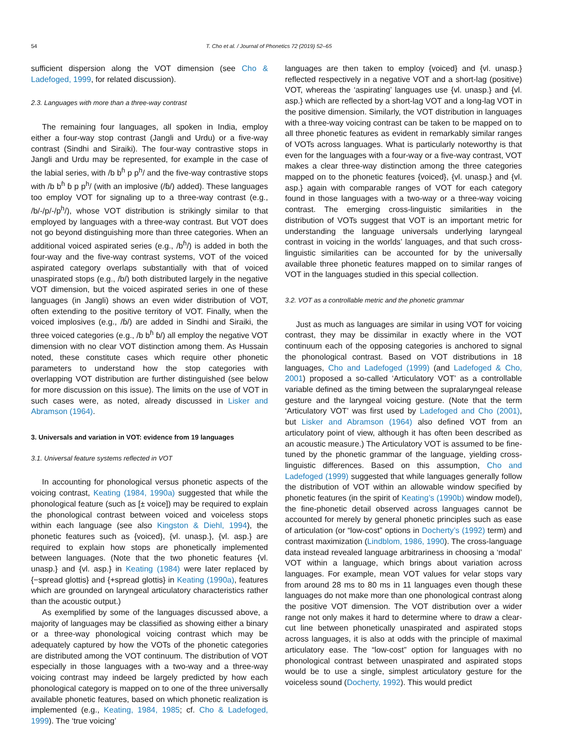54 T. Cho et al. / Journal of Phonetics 72 (2019) 52–65
sufficient dispersion along the VOT dimension (see Cho & Ladefoged, 1999, for related discussion).
2.3. Languages with more than a three-way contrast
The remaining four languages, all spoken in India, employ either a four-way stop contrast (Jangli and Urdu) or a five-way contrast (Sindhi and Siraiki). The four-way contrastive stops in Jangli and Urdu may be represented, for example in the case of the labial series, with /b b<sup>ɦ</sup> p p<sup>h</sup>/ and the five-way contrastive stops with /b b<sup>ɦ</sup> ɓ p p<sup>h</sup>/ (with an implosive (/ɓ/) added). These languages too employ VOT for signaling up to a three-way contrast (e.g., /b/-/p/-/p<sup>h</sup>/), whose VOT distribution is strikingly similar to that employed by languages with a three-way contrast. But VOT does not go beyond distinguishing more than three categories. When an additional voiced aspirated series (e.g., /b<sup>ɦ</sup>/) is added in both the four-way and the five-way contrast systems, VOT of the voiced aspirated category overlaps substantially with that of voiced unaspirated stops (e.g., /b/) both distributed largely in the negative VOT dimension, but the voiced aspirated series in one of these languages (in Jangli) shows an even wider distribution of VOT, often extending to the positive territory of VOT. Finally, when the voiced implosives (e.g., /ɓ/) are added in Sindhi and Siraiki, the three voiced categories (e.g., /b b<sup>ɦ</sup> ɓ/) all employ the negative VOT dimension with no clear VOT distinction among them. As Hussain noted, these constitute cases which require other phonetic parameters to understand how the stop categories with overlapping VOT distribution are further distinguished (see below for more discussion on this issue). The limits on the use of VOT in such cases were, as noted, already discussed in Lisker and Abramson (1964).
3. Universals and variation in VOT: evidence from 19 languages
3.1. Universal feature systems reflected in VOT
In accounting for phonological versus phonetic aspects of the voicing contrast, Keating (1984, 1990a) suggested that while the phonological feature (such as [± voice]) may be required to explain the phonological contrast between voiced and voiceless stops within each language (see also Kingston & Diehl, 1994), the phonetic features such as {voiced}, {vl. unasp.}, {vl. asp.} are required to explain how stops are phonetically implemented between languages. (Note that the two phonetic features {vl. unasp.} and {vl. asp.} in Keating (1984) were later replaced by {−spread glottis} and {+spread glottis} in Keating (1990a), features which are grounded on laryngeal articulatory characteristics rather than the acoustic output.)
As exemplified by some of the languages discussed above, a majority of languages may be classified as showing either a binary or a three-way phonological voicing contrast which may be adequately captured by how the VOTs of the phonetic categories are distributed among the VOT continuum. The distribution of VOT especially in those languages with a two-way and a three-way voicing contrast may indeed be largely predicted by how each phonological category is mapped on to one of the three universally available phonetic features, based on which phonetic realization is implemented (e.g., Keating, 1984, 1985; cf. Cho & Ladefoged, 1999). The ‘true voicing’
languages are then taken to employ {voiced} and {vl. unasp.} reflected respectively in a negative VOT and a short-lag (positive) VOT, whereas the ‘aspirating’ languages use {vl. unasp.} and {vl. asp.} which are reflected by a short-lag VOT and a long-lag VOT in the positive dimension. Similarly, the VOT distribution in languages with a three-way voicing contrast can be taken to be mapped on to all three phonetic features as evident in remarkably similar ranges of VOTs across languages. What is particularly noteworthy is that even for the languages with a four-way or a five-way contrast, VOT makes a clear three-way distinction among the three categories mapped on to the phonetic features {voiced}, {vl. unasp.} and {vl. asp.} again with comparable ranges of VOT for each category found in those languages with a two-way or a three-way voicing contrast. The emerging cross-linguistic similarities in the distribution of VOTs suggest that VOT is an important metric for understanding the language universals underlying laryngeal contrast in voicing in the worlds’ languages, and that such cross-linguistic similarities can be accounted for by the universally available three phonetic features mapped on to similar ranges of VOT in the languages studied in this special collection.
3.2. VOT as a controllable metric and the phonetic grammar
Just as much as languages are similar in using VOT for voicing contrast, they may be dissimilar in exactly where in the VOT continuum each of the opposing categories is anchored to signal the phonological contrast. Based on VOT distributions in 18 languages, Cho and Ladefoged (1999) (and Ladefoged & Cho, 2001) proposed a so-called ‘Articulatory VOT’ as a controllable variable defined as the timing between the supralaryngeal release gesture and the laryngeal voicing gesture. (Note that the term ‘Articulatory VOT’ was first used by Ladefoged and Cho (2001), but Lisker and Abramson (1964) also defined VOT from an articulatory point of view, although it has often been described as an acoustic measure.) The Articulatory VOT is assumed to be fine-tuned by the phonetic grammar of the language, yielding cross-linguistic differences. Based on this assumption, Cho and Ladefoged (1999) suggested that while languages generally follow the distribution of VOT within an allowable window specified by phonetic features (in the spirit of Keating’s (1990b) window model), the fine-phonetic detail observed across languages cannot be accounted for merely by general phonetic principles such as ease of articulation (or “low-cost” options in Docherty’s (1992) term) and contrast maximization (Lindblom, 1986, 1990). The cross-language data instead revealed language arbitrariness in choosing a ‘modal’ VOT within a language, which brings about variation across languages. For example, mean VOT values for velar stops vary from around 28 ms to 80 ms in 11 languages even though these languages do not make more than one phonological contrast along the positive VOT dimension. The VOT distribution over a wider range not only makes it hard to determine where to draw a clear-cut line between phonetically unaspirated and aspirated stops across languages, it is also at odds with the principle of maximal articulatory ease. The “low-cost” option for languages with no phonological contrast between unaspirated and aspirated stops would be to use a single, simplest articulatory gesture for the voiceless sound (Docherty, 1992). This would predict